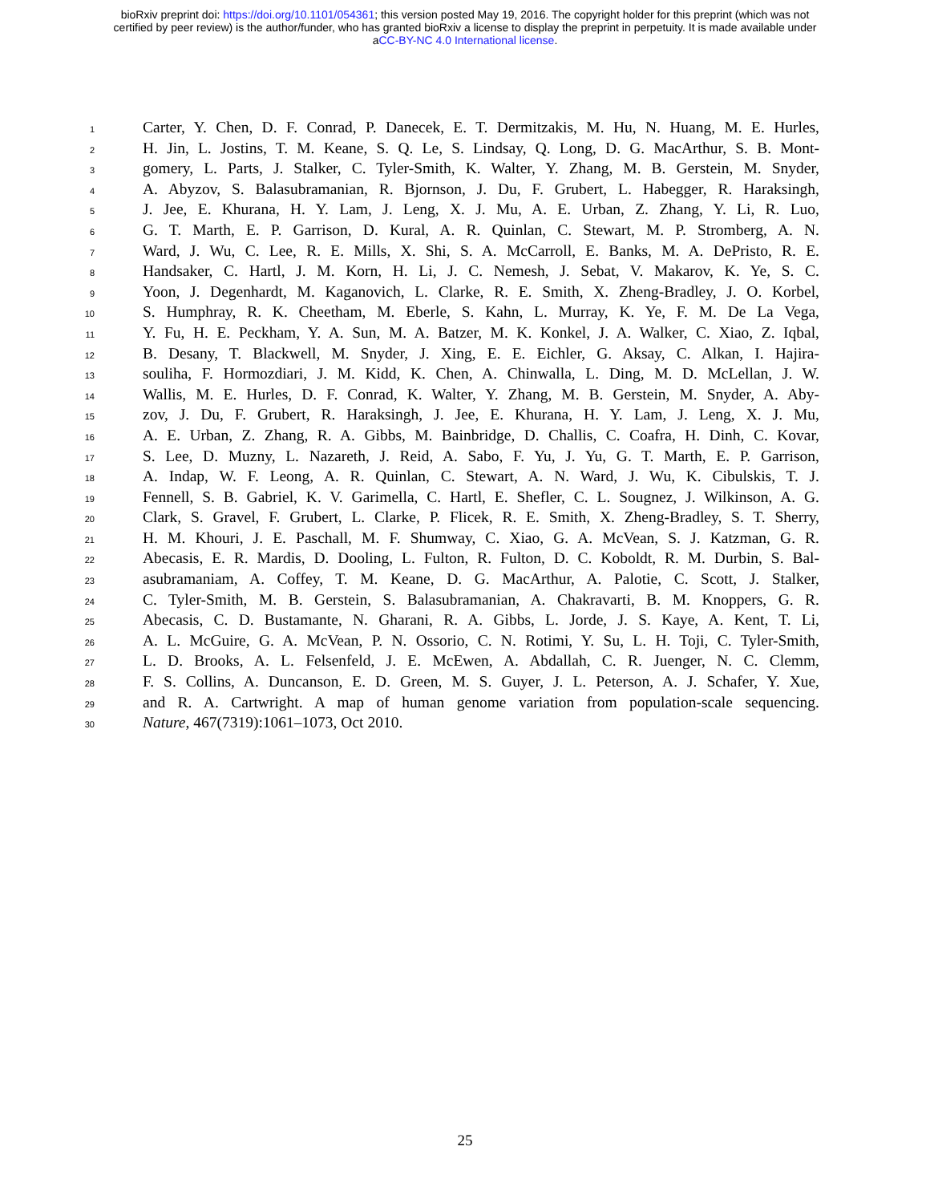bioRxiv preprint doi: https://doi.org/10.1101/054361; this version posted May 19, 2016. The copyright holder for this preprint (which was not
certified by peer review) is the author/funder, who has granted bioRxiv a license to display the preprint in perpetuity. It is made available under
aCC-BY-NC 4.0 International license.
1 Carter, Y. Chen, D. F. Conrad, P. Danecek, E. T. Dermitzakis, M. Hu, N. Huang, M. E. Hurles,
2 H. Jin, L. Jostins, T. M. Keane, S. Q. Le, S. Lindsay, Q. Long, D. G. MacArthur, S. B. Mont-
3 gomery, L. Parts, J. Stalker, C. Tyler-Smith, K. Walter, Y. Zhang, M. B. Gerstein, M. Snyder,
4 A. Abyzov, S. Balasubramanian, R. Bjornson, J. Du, F. Grubert, L. Habegger, R. Haraksingh,
5 J. Jee, E. Khurana, H. Y. Lam, J. Leng, X. J. Mu, A. E. Urban, Z. Zhang, Y. Li, R. Luo,
6 G. T. Marth, E. P. Garrison, D. Kural, A. R. Quinlan, C. Stewart, M. P. Stromberg, A. N.
7 Ward, J. Wu, C. Lee, R. E. Mills, X. Shi, S. A. McCarroll, E. Banks, M. A. DePristo, R. E.
8 Handsaker, C. Hartl, J. M. Korn, H. Li, J. C. Nemesh, J. Sebat, V. Makarov, K. Ye, S. C.
9 Yoon, J. Degenhardt, M. Kaganovich, L. Clarke, R. E. Smith, X. Zheng-Bradley, J. O. Korbel,
10 S. Humphray, R. K. Cheetham, M. Eberle, S. Kahn, L. Murray, K. Ye, F. M. De La Vega,
11 Y. Fu, H. E. Peckham, Y. A. Sun, M. A. Batzer, M. K. Konkel, J. A. Walker, C. Xiao, Z. Iqbal,
12 B. Desany, T. Blackwell, M. Snyder, J. Xing, E. E. Eichler, G. Aksay, C. Alkan, I. Hajira-
13 souliha, F. Hormozdiari, J. M. Kidd, K. Chen, A. Chinwalla, L. Ding, M. D. McLellan, J. W.
14 Wallis, M. E. Hurles, D. F. Conrad, K. Walter, Y. Zhang, M. B. Gerstein, M. Snyder, A. Aby-
15 zov, J. Du, F. Grubert, R. Haraksingh, J. Jee, E. Khurana, H. Y. Lam, J. Leng, X. J. Mu,
16 A. E. Urban, Z. Zhang, R. A. Gibbs, M. Bainbridge, D. Challis, C. Coafra, H. Dinh, C. Kovar,
17 S. Lee, D. Muzny, L. Nazareth, J. Reid, A. Sabo, F. Yu, J. Yu, G. T. Marth, E. P. Garrison,
18 A. Indap, W. F. Leong, A. R. Quinlan, C. Stewart, A. N. Ward, J. Wu, K. Cibulskis, T. J.
19 Fennell, S. B. Gabriel, K. V. Garimella, C. Hartl, E. Shefler, C. L. Sougnez, J. Wilkinson, A. G.
20 Clark, S. Gravel, F. Grubert, L. Clarke, P. Flicek, R. E. Smith, X. Zheng-Bradley, S. T. Sherry,
21 H. M. Khouri, J. E. Paschall, M. F. Shumway, C. Xiao, G. A. McVean, S. J. Katzman, G. R.
22 Abecasis, E. R. Mardis, D. Dooling, L. Fulton, R. Fulton, D. C. Koboldt, R. M. Durbin, S. Bal-
23 asubramaniam, A. Coffey, T. M. Keane, D. G. MacArthur, A. Palotie, C. Scott, J. Stalker,
24 C. Tyler-Smith, M. B. Gerstein, S. Balasubramanian, A. Chakravarti, B. M. Knoppers, G. R.
25 Abecasis, C. D. Bustamante, N. Gharani, R. A. Gibbs, L. Jorde, J. S. Kaye, A. Kent, T. Li,
26 A. L. McGuire, G. A. McVean, P. N. Ossorio, C. N. Rotimi, Y. Su, L. H. Toji, C. Tyler-Smith,
27 L. D. Brooks, A. L. Felsenfeld, J. E. McEwen, A. Abdallah, C. R. Juenger, N. C. Clemm,
28 F. S. Collins, A. Duncanson, E. D. Green, M. S. Guyer, J. L. Peterson, A. J. Schafer, Y. Xue,
29 and R. A. Cartwright. A map of human genome variation from population-scale sequencing.
30 Nature, 467(7319):1061–1073, Oct 2010.
25